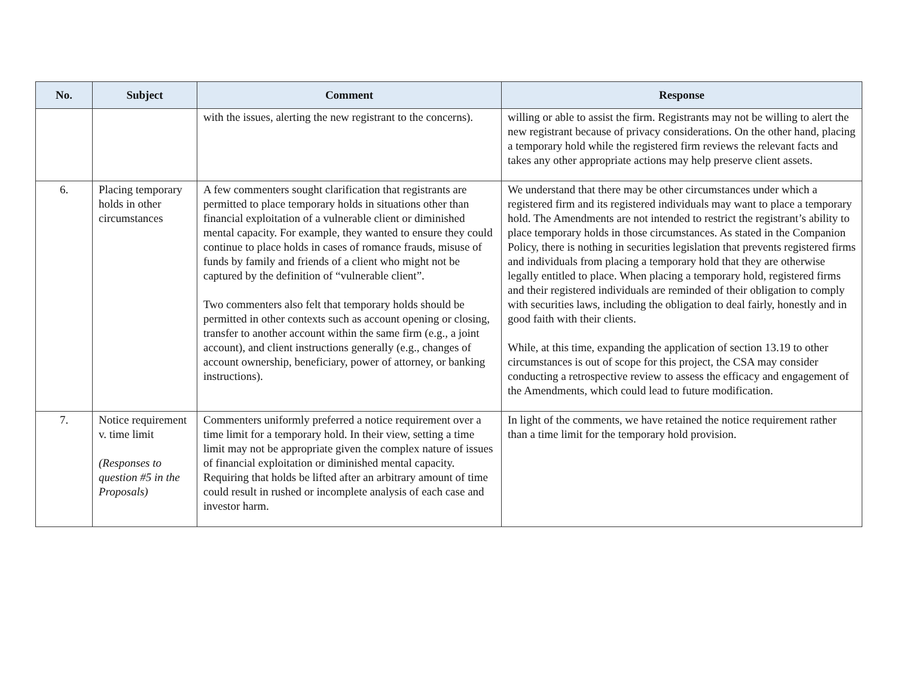| No. | Subject | Comment | Response |
| --- | --- | --- | --- |
| | | with the issues, alerting the new registrant to the concerns). | willing or able to assist the firm. Registrants may not be willing to alert the new registrant because of privacy considerations. On the other hand, placing a temporary hold while the registered firm reviews the relevant facts and takes any other appropriate actions may help preserve client assets. |
| 6. | Placing temporary holds in other circumstances | A few commenters sought clarification that registrants are permitted to place temporary holds in situations other than financial exploitation of a vulnerable client or diminished mental capacity. For example, they wanted to ensure they could continue to place holds in cases of romance frauds, misuse of funds by family and friends of a client who might not be captured by the definition of “vulnerable client”. Two commenters also felt that temporary holds should be permitted in other contexts such as account opening or closing, transfer to another account within the same firm (e.g., a joint account), and client instructions generally (e.g., changes of account ownership, beneficiary, power of attorney, or banking instructions). | We understand that there may be other circumstances under which a registered firm and its registered individuals may want to place a temporary hold. The Amendments are not intended to restrict the registrant’s ability to place temporary holds in those circumstances. As stated in the Companion Policy, there is nothing in securities legislation that prevents registered firms and individuals from placing a temporary hold that they are otherwise legally entitled to place. When placing a temporary hold, registered firms and their registered individuals are reminded of their obligation to comply with securities laws, including the obligation to deal fairly, honestly and in good faith with their clients. While, at this time, expanding the application of section 13.19 to other circumstances is out of scope for this project, the CSA may consider conducting a retrospective review to assess the efficacy and engagement of the Amendments, which could lead to future modification. |
| 7. | Notice requirement v. time limit (Responses to question #5 in the Proposals) | Commenters uniformly preferred a notice requirement over a time limit for a temporary hold. In their view, setting a time limit may not be appropriate given the complex nature of issues of financial exploitation or diminished mental capacity. Requiring that holds be lifted after an arbitrary amount of time could result in rushed or incomplete analysis of each case and investor harm. | In light of the comments, we have retained the notice requirement rather than a time limit for the temporary hold provision. |